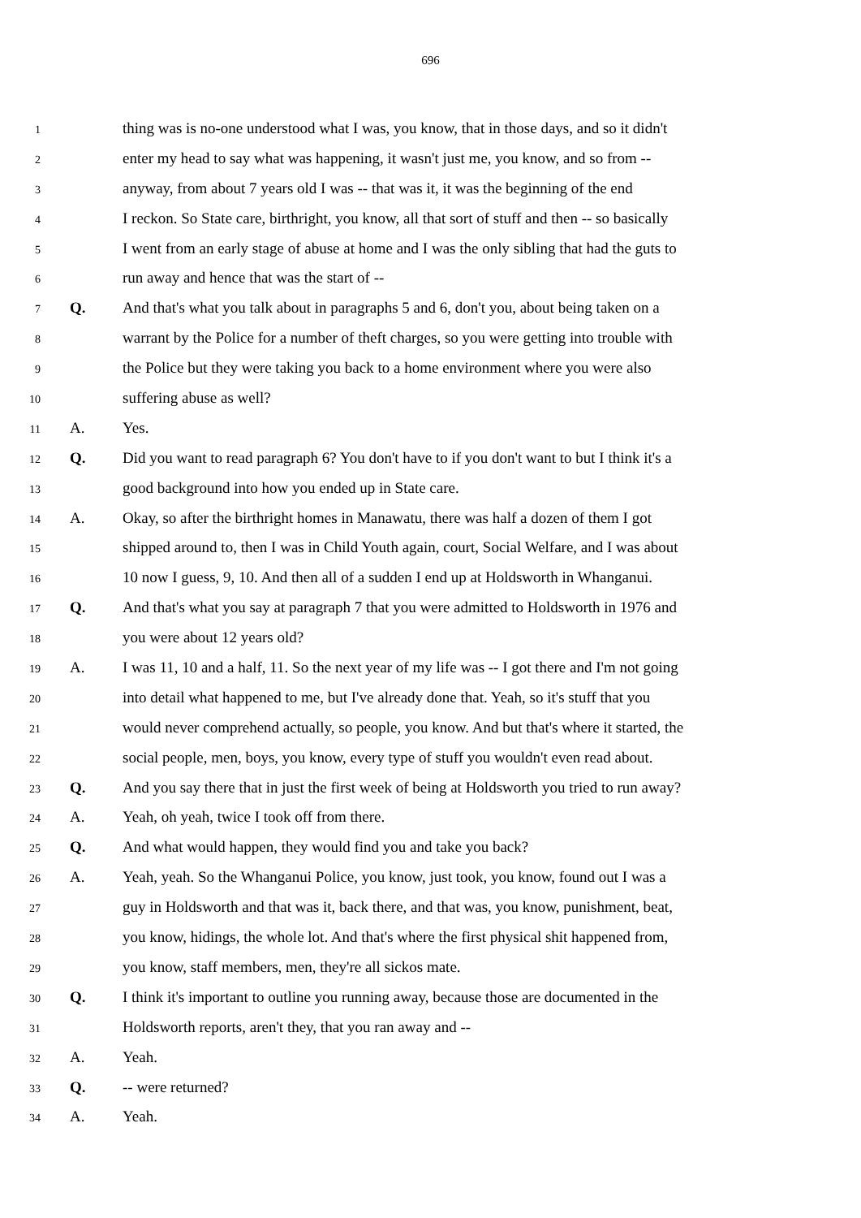696
1 thing was is no-one understood what I was, you know, that in those days, and so it didn't
2 enter my head to say what was happening, it wasn't just me, you know, and so from --
3 anyway, from about 7 years old I was -- that was it, it was the beginning of the end
4 I reckon. So State care, birthright, you know, all that sort of stuff and then -- so basically
5 I went from an early stage of abuse at home and I was the only sibling that had the guts to
6 run away and hence that was the start of --
7 Q. And that's what you talk about in paragraphs 5 and 6, don't you, about being taken on a
8 warrant by the Police for a number of theft charges, so you were getting into trouble with
9 the Police but they were taking you back to a home environment where you were also
10 suffering abuse as well?
11 A. Yes.
12 Q. Did you want to read paragraph 6? You don't have to if you don't want to but I think it's a
13 good background into how you ended up in State care.
14 A. Okay, so after the birthright homes in Manawatu, there was half a dozen of them I got
15 shipped around to, then I was in Child Youth again, court, Social Welfare, and I was about
16 10 now I guess, 9, 10. And then all of a sudden I end up at Holdsworth in Whanganui.
17 Q. And that's what you say at paragraph 7 that you were admitted to Holdsworth in 1976 and
18 you were about 12 years old?
19 A. I was 11, 10 and a half, 11. So the next year of my life was -- I got there and I'm not going
20 into detail what happened to me, but I've already done that. Yeah, so it's stuff that you
21 would never comprehend actually, so people, you know. And but that's where it started, the
22 social people, men, boys, you know, every type of stuff you wouldn't even read about.
23 Q. And you say there that in just the first week of being at Holdsworth you tried to run away?
24 A. Yeah, oh yeah, twice I took off from there.
25 Q. And what would happen, they would find you and take you back?
26 A. Yeah, yeah. So the Whanganui Police, you know, just took, you know, found out I was a
27 guy in Holdsworth and that was it, back there, and that was, you know, punishment, beat,
28 you know, hidings, the whole lot. And that's where the first physical shit happened from,
29 you know, staff members, men, they're all sickos mate.
30 Q. I think it's important to outline you running away, because those are documented in the
31 Holdsworth reports, aren't they, that you ran away and --
32 A. Yeah.
33 Q. -- were returned?
34 A. Yeah.